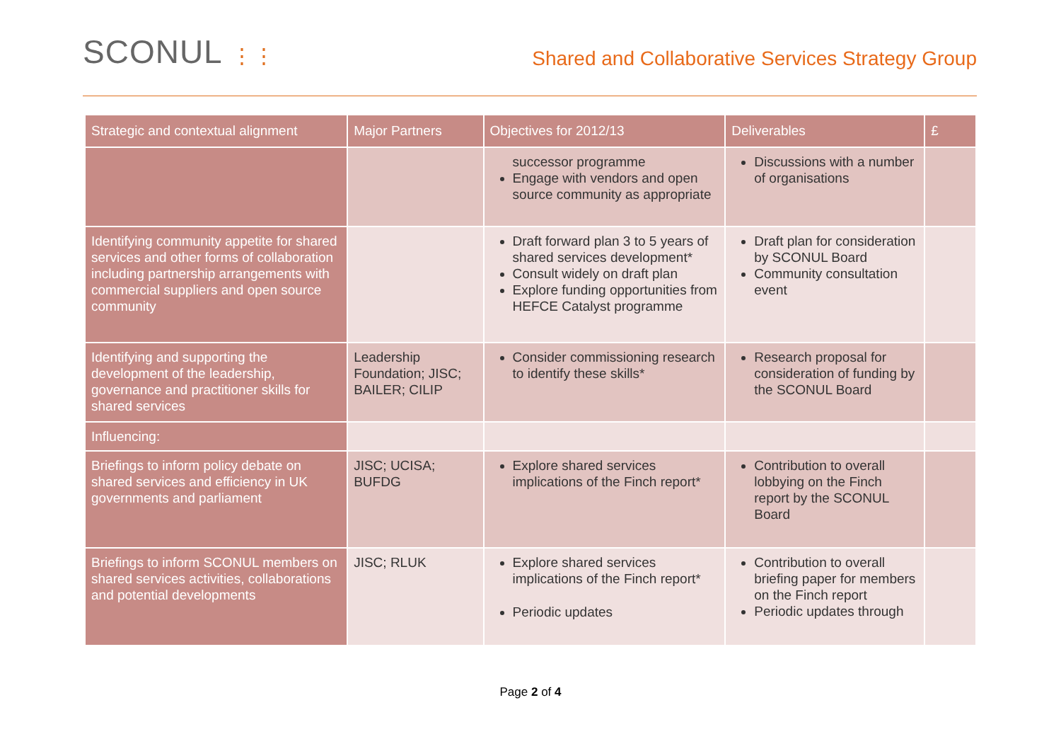SCONUL ⋮⋮
Shared and Collaborative Services Strategy Group
| Strategic and contextual alignment | Major Partners | Objectives for 2012/13 | Deliverables | £ |
| --- | --- | --- | --- | --- |
| | | successor programme Engage with vendors and open source community as appropriate | Discussions with a number of organisations | |
| Identifying community appetite for shared services and other forms of collaboration including partnership arrangements with commercial suppliers and open source community | | Draft forward plan 3 to 5 years of shared services development* Consult widely on draft plan Explore funding opportunities from HEFCE Catalyst programme | Draft plan for consideration by SCONUL Board Community consultation event | |
| Identifying and supporting the development of the leadership, governance and practitioner skills for shared services | Leadership Foundation; JISC; BAILER; CILIP | Consider commissioning research to identify these skills* | Research proposal for consideration of funding by the SCONUL Board | |
| Influencing: | | | | |
| Briefings to inform policy debate on shared services and efficiency in UK governments and parliament | JISC; UCISA; BUFDG | Explore shared services implications of the Finch report* | Contribution to overall lobbying on the Finch report by the SCONUL Board | |
| Briefings to inform SCONUL members on shared services activities, collaborations and potential developments | JISC; RLUK | Explore shared services implications of the Finch report* Periodic updates | Contribution to overall briefing paper for members on the Finch report Periodic updates through | |
Page 2 of 4